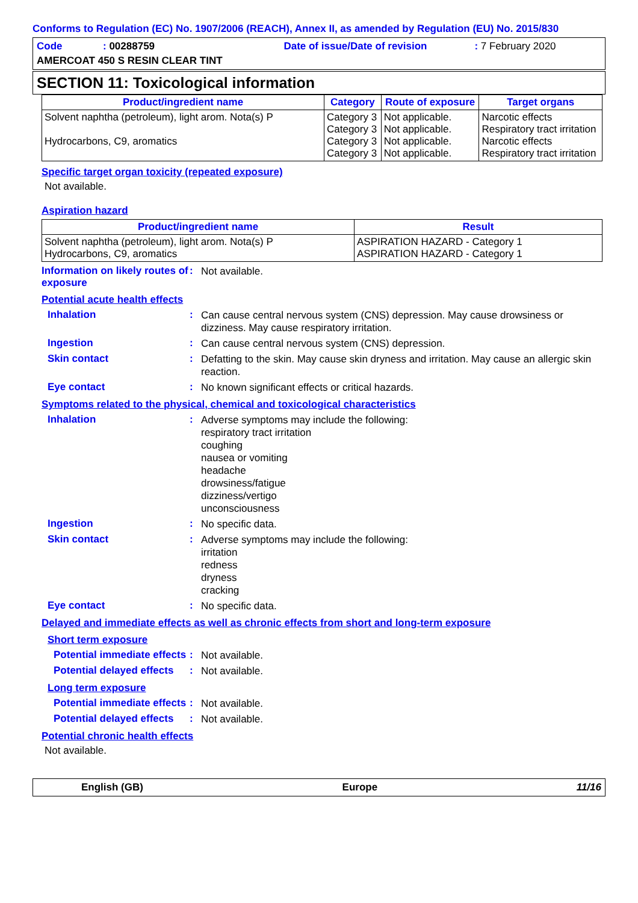Conforms to Regulation (EC) No. 1907/2006 (REACH), Annex II, as amended by Regulation (EU) No. 2015/830
Code: 00288759 Date of issue/Date of revision: 7 February 2020
AMERCOAT 450 S RESIN CLEAR TINT
SECTION 11: Toxicological information
| Product/ingredient name | Category | Route of exposure | Target organs |
| --- | --- | --- | --- |
| Solvent naphtha (petroleum), light arom. Nota(s) P Hydrocarbons, C9, aromatics | Category 3 Category 3 Category 3 Category 3 | Not applicable. Not applicable. Not applicable. Not applicable. | Narcotic effects Respiratory tract irritation Narcotic effects Respiratory tract irritation |
Specific target organ toxicity (repeated exposure)
Not available.
Aspiration hazard
| Product/ingredient name | Result |
| --- | --- |
| Solvent naphtha (petroleum), light arom. Nota(s) P Hydrocarbons, C9, aromatics | ASPIRATION HAZARD - Category 1 ASPIRATION HAZARD - Category 1 |
Information on likely routes of exposure
:
Not available.
Potential acute health effects
Inhalation :
Can cause central nervous system (CNS) depression. May cause drowsiness or dizziness. May cause respiratory irritation.
Ingestion :
Can cause central nervous system (CNS) depression.
Skin contact :
Defatting to the skin. May cause skin dryness and irritation. May cause an allergic skin reaction.
Eye contact :
No known significant effects or critical hazards.
Symptoms related to the physical, chemical and toxicological characteristics
Inhalation :
Adverse symptoms may include the following:
respiratory tract irritation
coughing
nausea or vomiting
headache
drowsiness/fatigue
dizziness/vertigo
unconsciousness
Ingestion :
No specific data.
Skin contact :
Adverse symptoms may include the following:
irritation
redness
dryness
cracking
Eye contact :
No specific data.
Delayed and immediate effects as well as chronic effects from short and long-term exposure
Short term exposure
Potential immediate effects
:
Not available.
Potential delayed effects
:
Not available.
Long term exposure
Potential immediate effects
:
Not available.
Potential delayed effects
:
Not available.
Potential chronic health effects
Not available.
English (GB) Europe 11/16